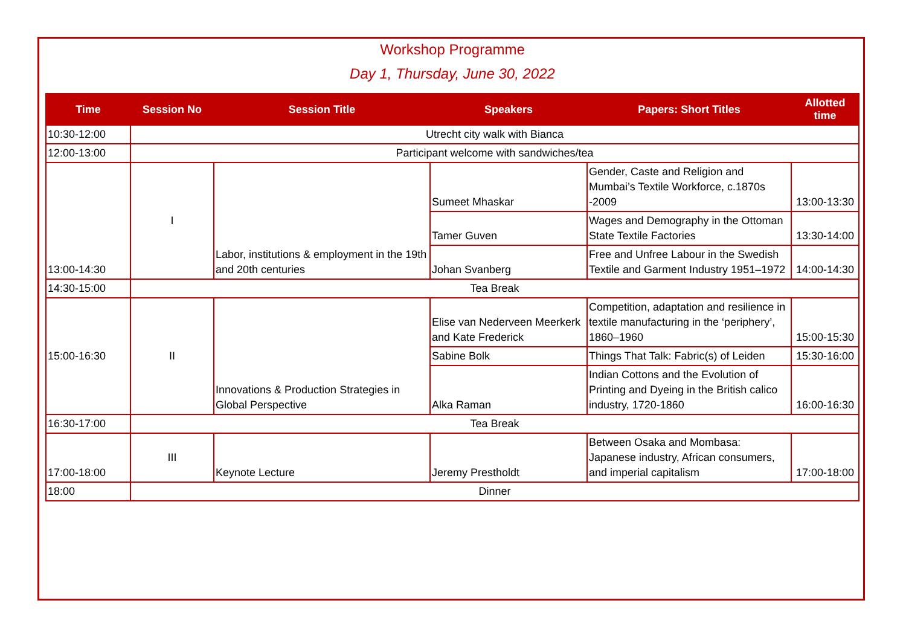Workshop Programme
Day 1, Thursday, June 30, 2022
| Time | Session No | Session Title | Speakers | Papers: Short Titles | Allotted time |
| --- | --- | --- | --- | --- | --- |
| 10:30-12:00 | Utrecht city walk with Bianca | | | | |
| 12:00-13:00 | Participant welcome with sandwiches/tea | | | | |
| 13:00-14:30 | I | Labor, institutions & employment in the 19th and 20th centuries | Sumeet Mhaskar | Gender, Caste and Religion and Mumbai’s Textile Workforce, c.1870s -2009 | 13:00-13:30 |
| | | | Tamer Guven | Wages and Demography in the Ottoman State Textile Factories | 13:30-14:00 |
| | | | Johan Svanberg | Free and Unfree Labour in the Swedish Textile and Garment Industry 1951–1972 | 14:00-14:30 |
| 14:30-15:00 | Tea Break | | | | |
| 15:00-16:30 | II | Innovations & Production Strategies in Global Perspective | Elise van Nederveen Meerkerk and Kate Frederick | Competition, adaptation and resilience in textile manufacturing in the ‘periphery’, 1860–1960 | 15:00-15:30 |
| | | | Sabine Bolk | Things That Talk: Fabric(s) of Leiden | 15:30-16:00 |
| | | | Alka Raman | Indian Cottons and the Evolution of Printing and Dyeing in the British calico industry, 1720-1860 | 16:00-16:30 |
| 16:30-17:00 | Tea Break | | | | |
| 17:00-18:00 | III | Keynote Lecture | Jeremy Prestholdt | Between Osaka and Mombasa: Japanese industry, African consumers, and imperial capitalism | 17:00-18:00 |
| 18:00 | Dinner | | | | |